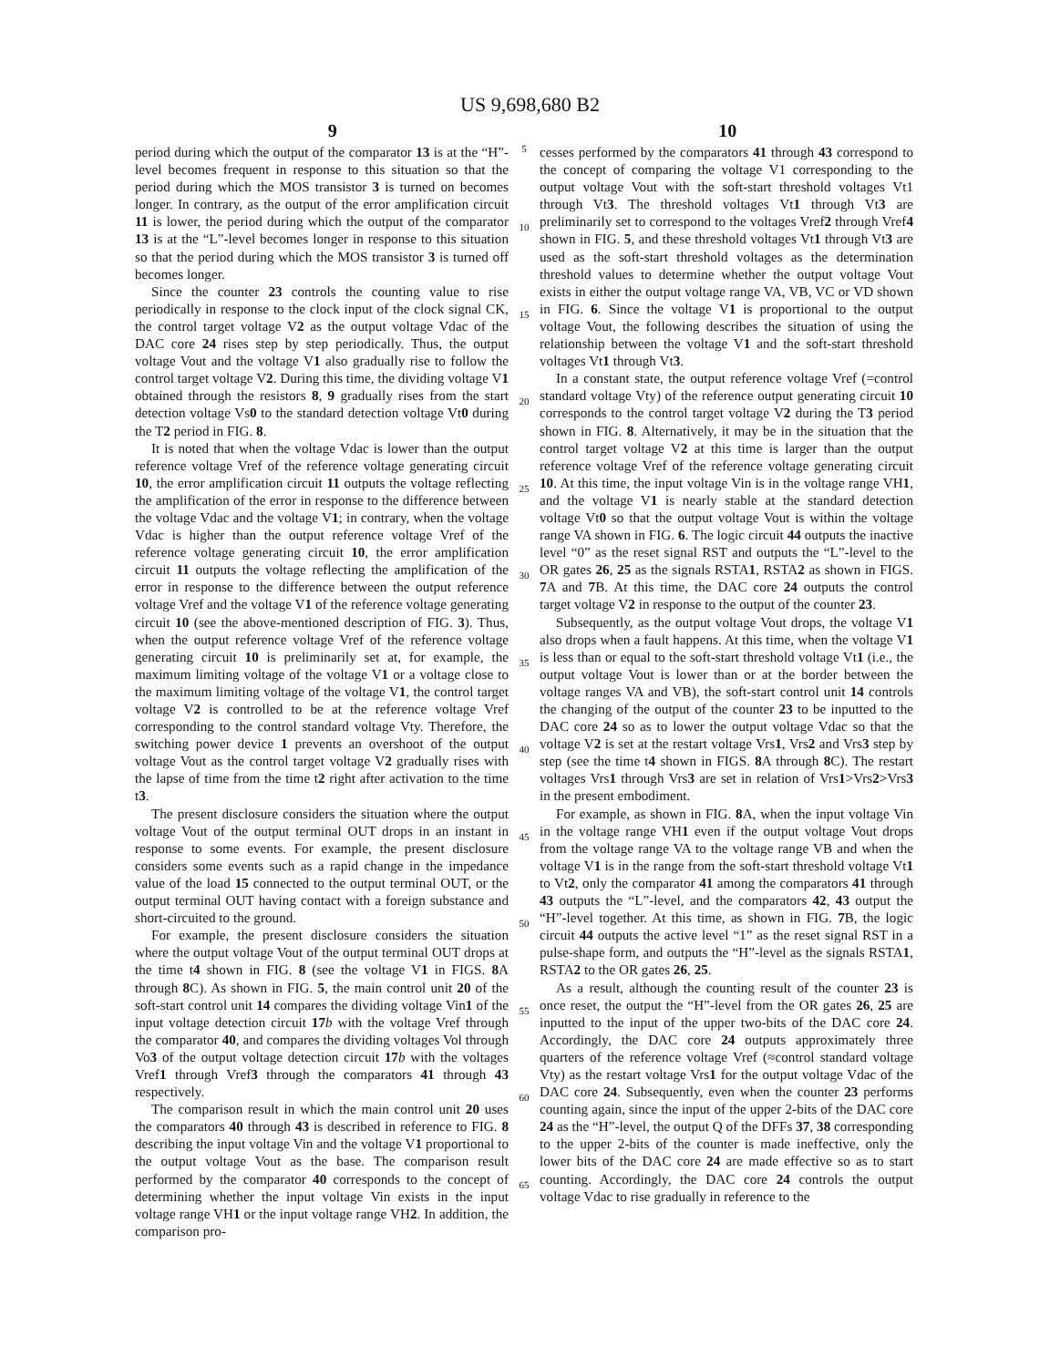US 9,698,680 B2
9 10
period during which the output of the comparator 13 is at the “H”-level becomes frequent in response to this situation so that the period during which the MOS transistor 3 is turned on becomes longer. In contrary, as the output of the error amplification circuit 11 is lower, the period during which the output of the comparator 13 is at the “L”-level becomes longer in response to this situation so that the period during which the MOS transistor 3 is turned off becomes longer.
Since the counter 23 controls the counting value to rise periodically in response to the clock input of the clock signal CK, the control target voltage V2 as the output voltage Vdac of the DAC core 24 rises step by step periodically. Thus, the output voltage Vout and the voltage V1 also gradually rise to follow the control target voltage V2. During this time, the dividing voltage V1 obtained through the resistors 8, 9 gradually rises from the start detection voltage Vs0 to the standard detection voltage Vt0 during the T2 period in FIG. 8.
It is noted that when the voltage Vdac is lower than the output reference voltage Vref of the reference voltage generating circuit 10, the error amplification circuit 11 outputs the voltage reflecting the amplification of the error in response to the difference between the voltage Vdac and the voltage V1; in contrary, when the voltage Vdac is higher than the output reference voltage Vref of the reference voltage generating circuit 10, the error amplification circuit 11 outputs the voltage reflecting the amplification of the error in response to the difference between the output reference voltage Vref and the voltage V1 of the reference voltage generating circuit 10 (see the above-mentioned description of FIG. 3). Thus, when the output reference voltage Vref of the reference voltage generating circuit 10 is preliminarily set at, for example, the maximum limiting voltage of the voltage V1 or a voltage close to the maximum limiting voltage of the voltage V1, the control target voltage V2 is controlled to be at the reference voltage Vref corresponding to the control standard voltage Vty. Therefore, the switching power device 1 prevents an overshoot of the output voltage Vout as the control target voltage V2 gradually rises with the lapse of time from the time t2 right after activation to the time t3.
The present disclosure considers the situation where the output voltage Vout of the output terminal OUT drops in an instant in response to some events. For example, the present disclosure considers some events such as a rapid change in the impedance value of the load 15 connected to the output terminal OUT, or the output terminal OUT having contact with a foreign substance and short-circuited to the ground.
For example, the present disclosure considers the situation where the output voltage Vout of the output terminal OUT drops at the time t4 shown in FIG. 8 (see the voltage V1 in FIGS. 8 A through 8 C). As shown in FIG. 5, the main control unit 20 of the soft-start control unit 14 compares the dividing voltage Vin1 of the input voltage detection circuit 17 b with the voltage Vref through the comparator 40, and compares the dividing voltages Vol through Vo3 of the output voltage detection circuit 17 b with the voltages Vref1 through Vref3 through the comparators 41 through 43 respectively.
The comparison result in which the main control unit 20 uses the comparators 40 through 43 is described in reference to FIG. 8 describing the input voltage Vin and the voltage V1 proportional to the output voltage Vout as the base. The comparison result performed by the comparator 40 corresponds to the concept of determining whether the input voltage Vin exists in the input voltage range VH1 or the input voltage range VH2. In addition, the comparison pro-
5
10
15
20
25
30
35
40
45
50
55
60
65
cesses performed by the comparators 41 through 43 correspond to the concept of comparing the voltage V1 corresponding to the output voltage Vout with the soft-start threshold voltages Vt1 through Vt3. The threshold voltages Vt1 through Vt3 are preliminarily set to correspond to the voltages Vref2 through Vref4 shown in FIG. 5, and these threshold voltages Vt1 through Vt3 are used as the soft-start threshold voltages as the determination threshold values to determine whether the output voltage Vout exists in either the output voltage range VA, VB, VC or VD shown in FIG. 6. Since the voltage V1 is proportional to the output voltage Vout, the following describes the situation of using the relationship between the voltage V1 and the soft-start threshold voltages Vt1 through Vt3.
In a constant state, the output reference voltage Vref (=control standard voltage Vty) of the reference output generating circuit 10 corresponds to the control target voltage V2 during the T3 period shown in FIG. 8. Alternatively, it may be in the situation that the control target voltage V2 at this time is larger than the output reference voltage Vref of the reference voltage generating circuit 10. At this time, the input voltage Vin is in the voltage range VH1, and the voltage V1 is nearly stable at the standard detection voltage Vt0 so that the output voltage Vout is within the voltage range VA shown in FIG. 6. The logic circuit 44 outputs the inactive level “0” as the reset signal RST and outputs the “L”-level to the OR gates 26, 25 as the signals RSTA1, RSTA2 as shown in FIGS. 7 A and 7 B. At this time, the DAC core 24 outputs the control target voltage V2 in response to the output of the counter 23.
Subsequently, as the output voltage Vout drops, the voltage V1 also drops when a fault happens. At this time, when the voltage V1 is less than or equal to the soft-start threshold voltage Vt1 (i.e., the output voltage Vout is lower than or at the border between the voltage ranges VA and VB), the soft-start control unit 14 controls the changing of the output of the counter 23 to be inputted to the DAC core 24 so as to lower the output voltage Vdac so that the voltage V2 is set at the restart voltage Vrs1, Vrs2 and Vrs3 step by step (see the time t4 shown in FIGS. 8 A through 8 C). The restart voltages Vrs1 through Vrs3 are set in relation of Vrs1>Vrs2>Vrs3 in the present embodiment.
For example, as shown in FIG. 8 A, when the input voltage Vin in the voltage range VH1 even if the output voltage Vout drops from the voltage range VA to the voltage range VB and when the voltage V1 is in the range from the soft-start threshold voltage Vt1 to Vt2, only the comparator 41 among the comparators 41 through 43 outputs the “L”-level, and the comparators 42, 43 output the “H”-level together. At this time, as shown in FIG. 7 B, the logic circuit 44 outputs the active level “1” as the reset signal RST in a pulse-shape form, and outputs the “H”-level as the signals RSTA1, RSTA2 to the OR gates 26, 25.
As a result, although the counting result of the counter 23 is once reset, the output the “H”-level from the OR gates 26, 25 are inputted to the input of the upper two-bits of the DAC core 24. Accordingly, the DAC core 24 outputs approximately three quarters of the reference voltage Vref (≈control standard voltage Vty) as the restart voltage Vrs1 for the output voltage Vdac of the DAC core 24. Subsequently, even when the counter 23 performs counting again, since the input of the upper 2-bits of the DAC core 24 as the “H”-level, the output Q of the DFFs 37, 38 corresponding to the upper 2-bits of the counter is made ineffective, only the lower bits of the DAC core 24 are made effective so as to start counting. Accordingly, the DAC core 24 controls the output voltage Vdac to rise gradually in reference to the